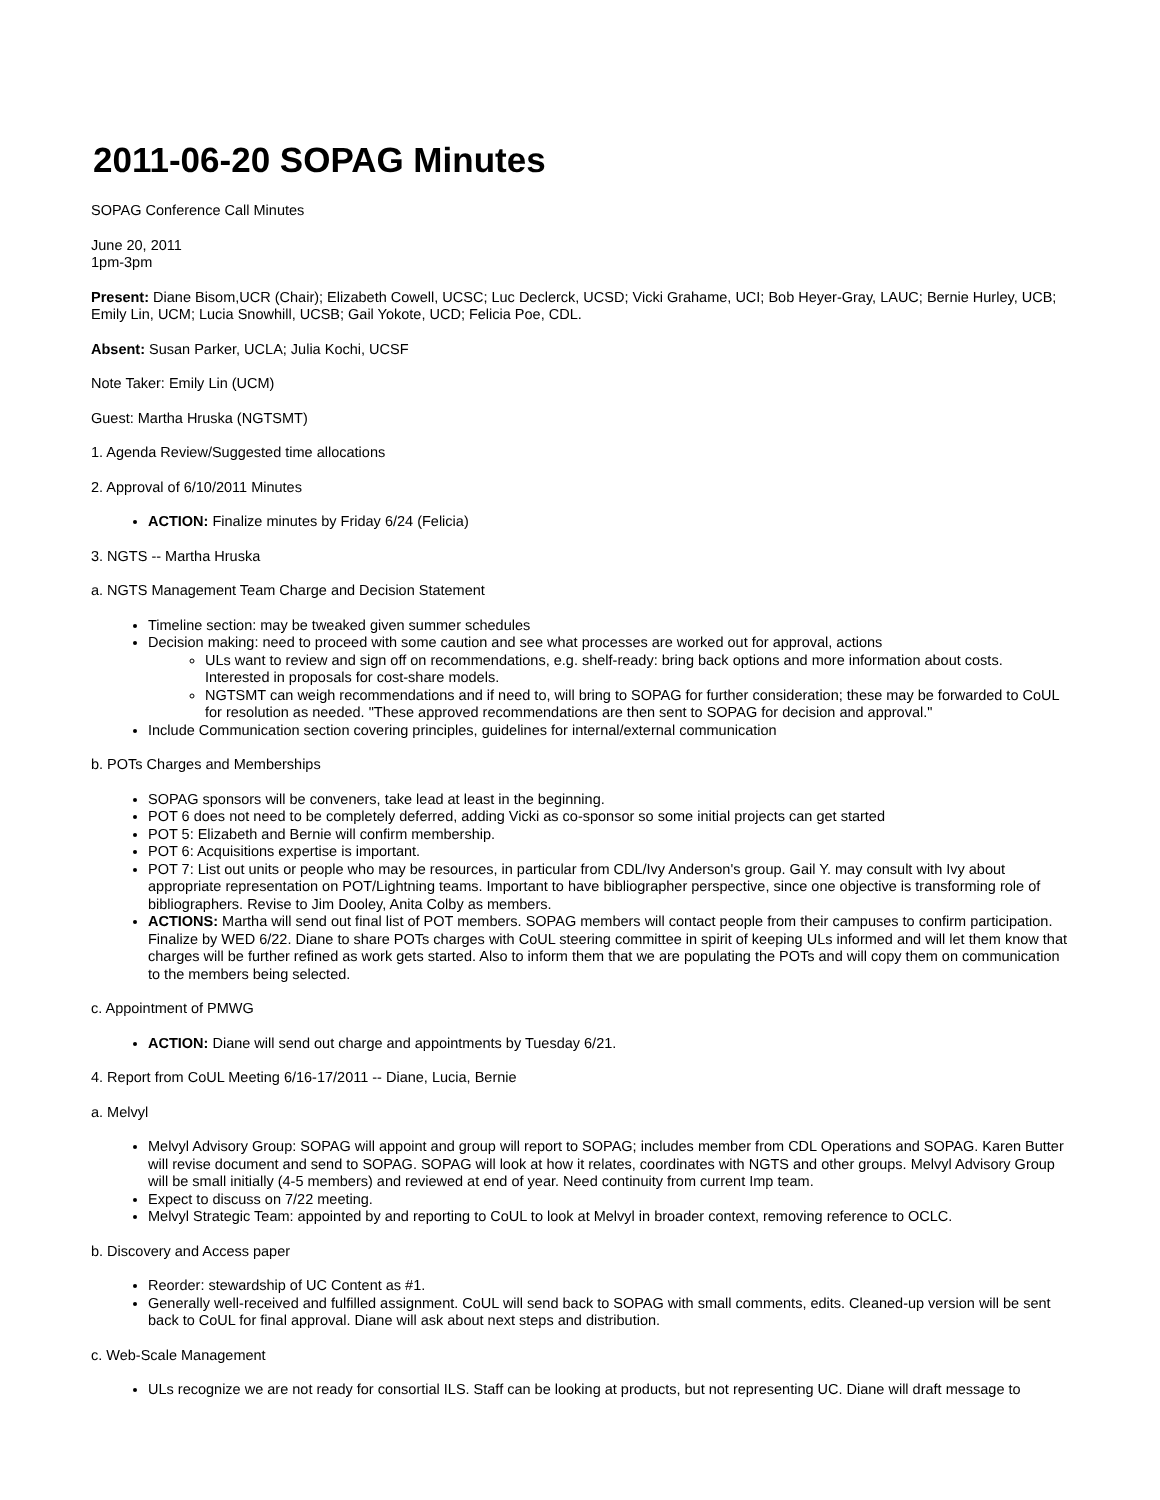2011-06-20 SOPAG Minutes
SOPAG Conference Call Minutes
June 20, 2011
1pm-3pm
Present: Diane Bisom,UCR (Chair); Elizabeth Cowell, UCSC; Luc Declerck, UCSD; Vicki Grahame, UCI; Bob Heyer-Gray, LAUC; Bernie Hurley, UCB; Emily Lin, UCM; Lucia Snowhill, UCSB; Gail Yokote, UCD; Felicia Poe, CDL.
Absent: Susan Parker, UCLA; Julia Kochi, UCSF
Note Taker: Emily Lin (UCM)
Guest: Martha Hruska (NGTSMT)
1. Agenda Review/Suggested time allocations
2. Approval of 6/10/2011 Minutes
ACTION: Finalize minutes by Friday 6/24 (Felicia)
3. NGTS -- Martha Hruska
a. NGTS Management Team Charge and Decision Statement
Timeline section: may be tweaked given summer schedules
Decision making: need to proceed with some caution and see what processes are worked out for approval, actions
ULs want to review and sign off on recommendations, e.g. shelf-ready: bring back options and more information about costs. Interested in proposals for cost-share models.
NGTSMT can weigh recommendations and if need to, will bring to SOPAG for further consideration; these may be forwarded to CoUL for resolution as needed. "These approved recommendations are then sent to SOPAG for decision and approval."
Include Communication section covering principles, guidelines for internal/external communication
b. POTs Charges and Memberships
SOPAG sponsors will be conveners, take lead at least in the beginning.
POT 6 does not need to be completely deferred, adding Vicki as co-sponsor so some initial projects can get started
POT 5: Elizabeth and Bernie will confirm membership.
POT 6: Acquisitions expertise is important.
POT 7: List out units or people who may be resources, in particular from CDL/Ivy Anderson's group. Gail Y. may consult with Ivy about appropriate representation on POT/Lightning teams. Important to have bibliographer perspective, since one objective is transforming role of bibliographers. Revise to Jim Dooley, Anita Colby as members.
ACTIONS: Martha will send out final list of POT members. SOPAG members will contact people from their campuses to confirm participation. Finalize by WED 6/22. Diane to share POTs charges with CoUL steering committee in spirit of keeping ULs informed and will let them know that charges will be further refined as work gets started. Also to inform them that we are populating the POTs and will copy them on communication to the members being selected.
c. Appointment of PMWG
ACTION: Diane will send out charge and appointments by Tuesday 6/21.
4. Report from CoUL Meeting 6/16-17/2011 -- Diane, Lucia, Bernie
a. Melvyl
Melvyl Advisory Group: SOPAG will appoint and group will report to SOPAG; includes member from CDL Operations and SOPAG. Karen Butter will revise document and send to SOPAG. SOPAG will look at how it relates, coordinates with NGTS and other groups. Melvyl Advisory Group will be small initially (4-5 members) and reviewed at end of year. Need continuity from current Imp team.
Expect to discuss on 7/22 meeting.
Melvyl Strategic Team: appointed by and reporting to CoUL to look at Melvyl in broader context, removing reference to OCLC.
b. Discovery and Access paper
Reorder: stewardship of UC Content as #1.
Generally well-received and fulfilled assignment. CoUL will send back to SOPAG with small comments, edits. Cleaned-up version will be sent back to CoUL for final approval. Diane will ask about next steps and distribution.
c. Web-Scale Management
ULs recognize we are not ready for consortial ILS. Staff can be looking at products, but not representing UC. Diane will draft message to